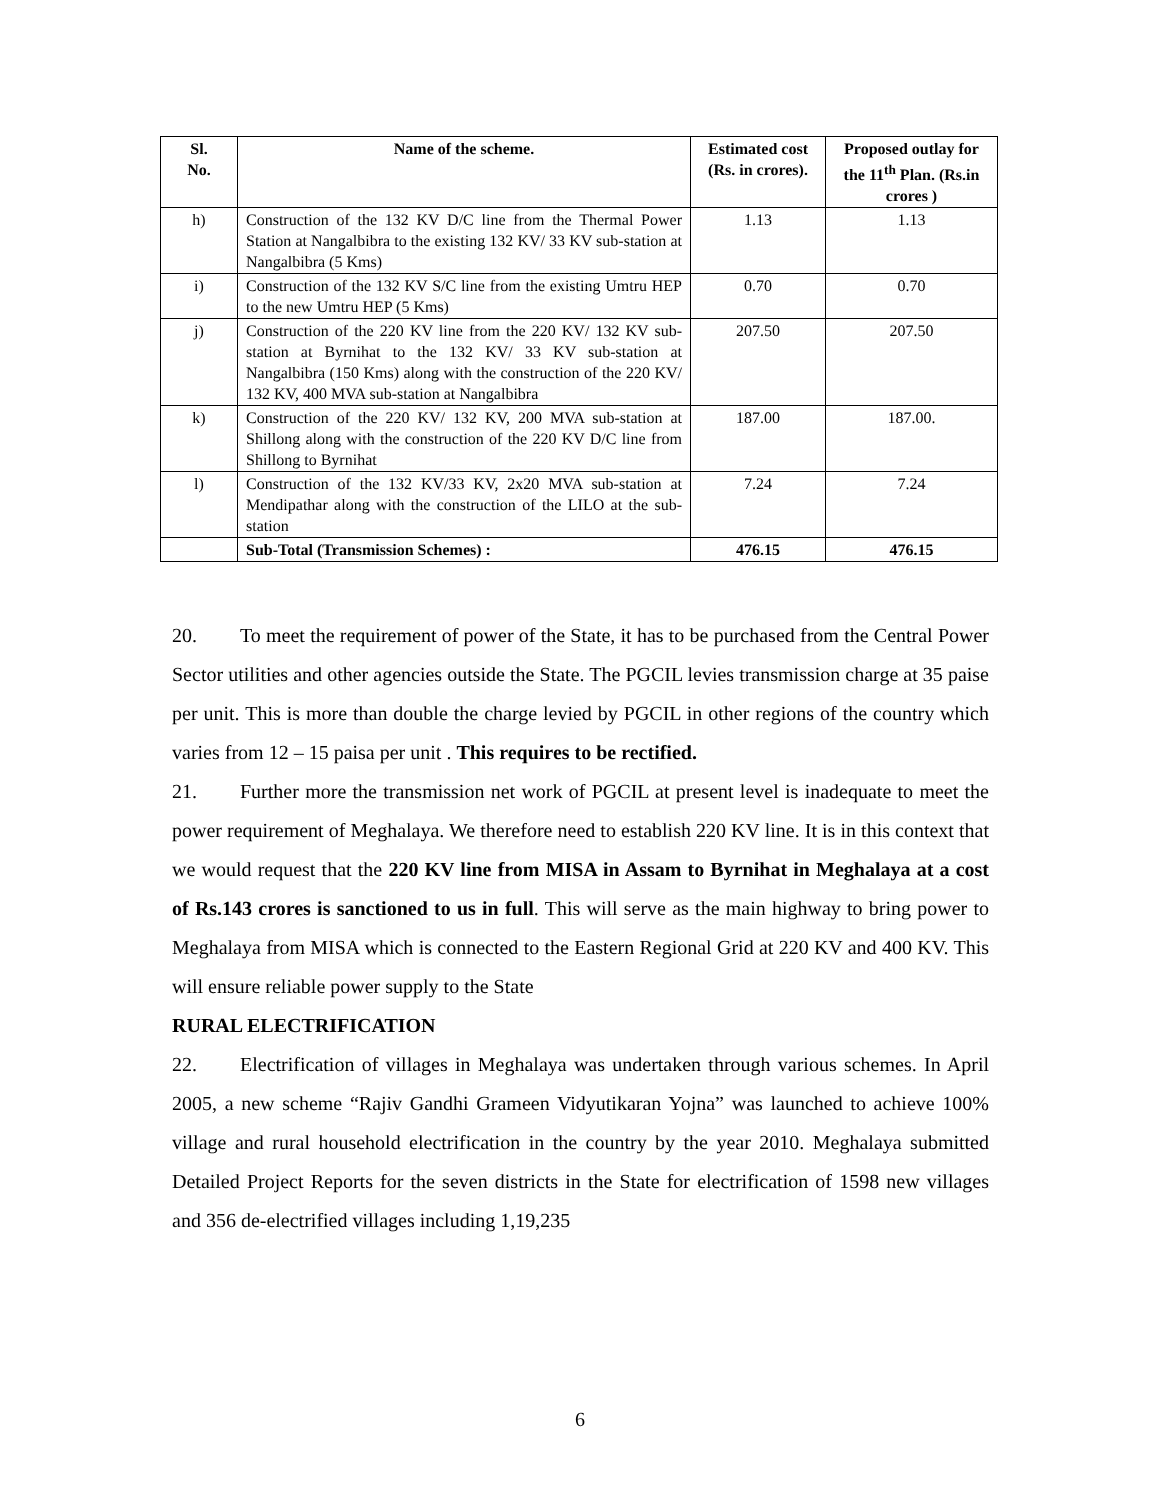| Sl. No. | Name of the scheme. | Estimated cost (Rs. in crores). | Proposed outlay for the 11<sup>th</sup> Plan. (Rs.in crores ) |
| --- | --- | --- | --- |
| h) | Construction of the 132 KV D/C line from the Thermal Power Station at Nangalbibra to the existing 132 KV/ 33 KV sub-station at Nangalbibra (5 Kms) | 1.13 | 1.13 |
| i) | Construction of the 132 KV S/C line from the existing Umtru HEP to the new Umtru HEP (5 Kms) | 0.70 | 0.70 |
| j) | Construction of the 220 KV line from the 220 KV/ 132 KV sub-station at Byrnihat to the 132 KV/ 33 KV sub-station at Nangalbibra (150 Kms) along with the construction of the 220 KV/ 132 KV, 400 MVA sub-station at Nangalbibra | 207.50 | 207.50 |
| k) | Construction of the 220 KV/ 132 KV, 200 MVA sub-station at Shillong along with the construction of the 220 KV D/C line from Shillong to Byrnihat | 187.00 | 187.00. |
| l) | Construction of the 132 KV/33 KV, 2x20 MVA sub-station at Mendipathar along with the construction of the LILO at the sub-station | 7.24 | 7.24 |
| | Sub-Total (Transmission Schemes) : | 476.15 | 476.15 |
20. To meet the requirement of power of the State, it has to be purchased from the Central Power Sector utilities and other agencies outside the State. The PGCIL levies transmission charge at 35 paise per unit. This is more than double the charge levied by PGCIL in other regions of the country which varies from 12 – 15 paisa per unit . This requires to be rectified.
21. Further more the transmission net work of PGCIL at present level is inadequate to meet the power requirement of Meghalaya. We therefore need to establish 220 KV line. It is in this context that we would request that the 220 KV line from MISA in Assam to Byrnihat in Meghalaya at a cost of Rs.143 crores is sanctioned to us in full. This will serve as the main highway to bring power to Meghalaya from MISA which is connected to the Eastern Regional Grid at 220 KV and 400 KV. This will ensure reliable power supply to the State
RURAL ELECTRIFICATION
22. Electrification of villages in Meghalaya was undertaken through various schemes. In April 2005, a new scheme “Rajiv Gandhi Grameen Vidyutikaran Yojna” was launched to achieve 100% village and rural household electrification in the country by the year 2010. Meghalaya submitted Detailed Project Reports for the seven districts in the State for electrification of 1598 new villages and 356 de-electrified villages including 1,19,235
6